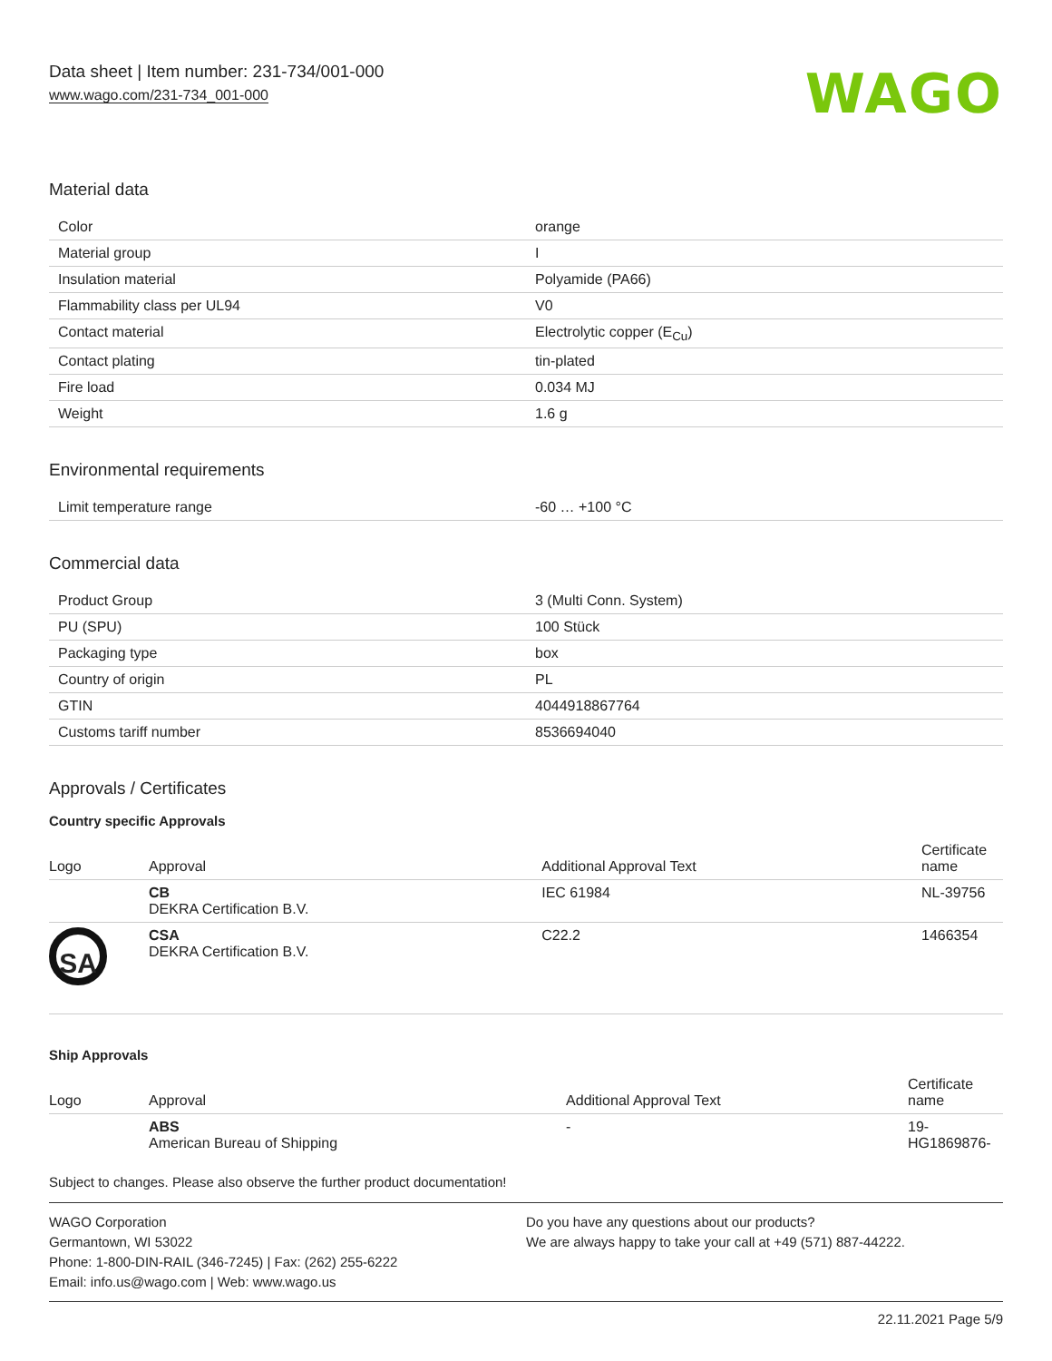Data sheet | Item number: 231-734/001-000
www.wago.com/231-734_001-000
WAGO
Material data
| Color | orange |
| Material group | I |
| Insulation material | Polyamide (PA66) |
| Flammability class per UL94 | V0 |
| Contact material | Electrolytic copper (E<sub>Cu</sub>) |
| Contact plating | tin-plated |
| Fire load | 0.034 MJ |
| Weight | 1.6 g |
Environmental requirements
| Limit temperature range | -60 … +100 °C |
Commercial data
| Product Group | 3 (Multi Conn. System) |
| PU (SPU) | 100 Stück |
| Packaging type | box |
| Country of origin | PL |
| GTIN | 4044918867764 |
| Customs tariff number | 8536694040 |
Approvals / Certificates
Country specific Approvals
| Logo | Approval | Additional Approval Text | Certificate name |
| --- | --- | --- | --- |
| | CB DEKRA Certification B.V. | IEC 61984 | NL-39756 |
| SA | CSA DEKRA Certification B.V. | C22.2 | 1466354 |
Ship Approvals
| Logo | Approval | Additional Approval Text | Certificate name |
| --- | --- | --- | --- |
| | ABS American Bureau of Shipping | - | 19- HG1869876- |
Subject to changes. Please also observe the further product documentation!
WAGO Corporation
Germantown, WI 53022
Phone: 1-800-DIN-RAIL (346-7245) | Fax: (262) 255-6222
Email: info.us@wago.com | Web: www.wago.us
Do you have any questions about our products?
We are always happy to take your call at +49 (571) 887-44222.
22.11.2021 Page 5/9